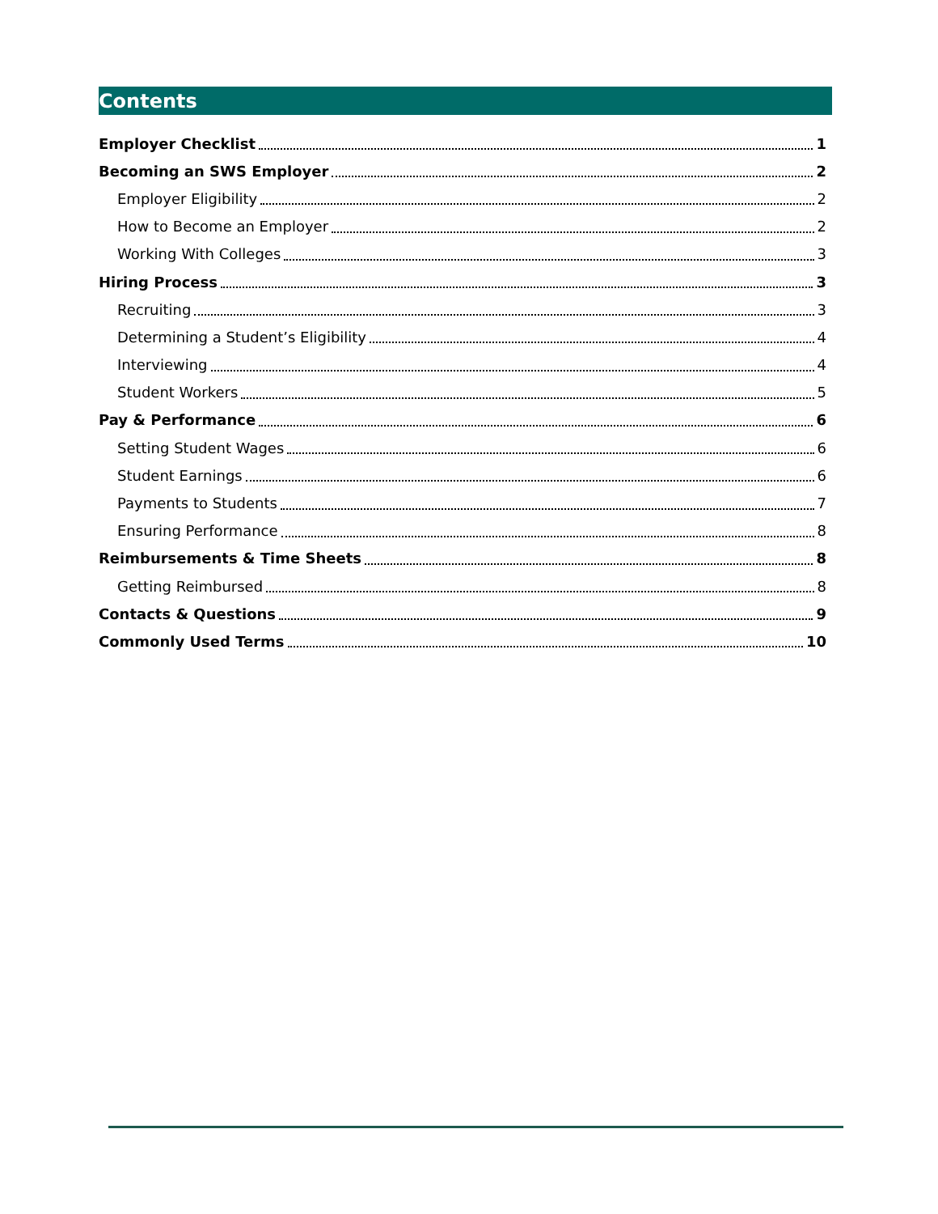Contents
Employer Checklist 1
Becoming an SWS Employer 2
Employer Eligibility 2
How to Become an Employer 2
Working With Colleges 3
Hiring Process 3
Recruiting 3
Determining a Student’s Eligibility 4
Interviewing 4
Student Workers 5
Pay & Performance 6
Setting Student Wages 6
Student Earnings 6
Payments to Students 7
Ensuring Performance 8
Reimbursements & Time Sheets 8
Getting Reimbursed 8
Contacts & Questions 9
Commonly Used Terms 10